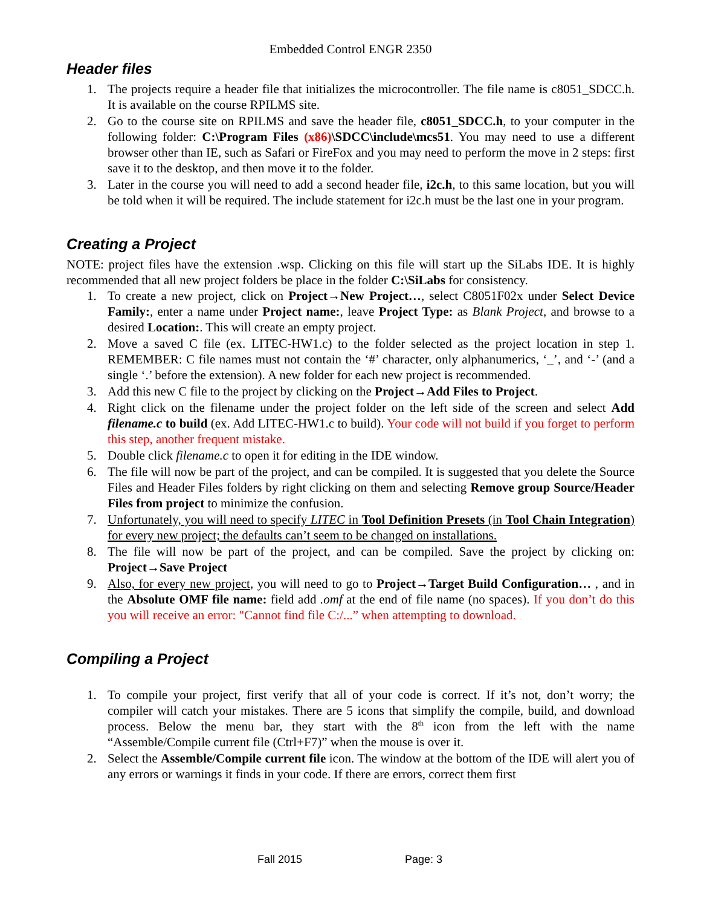Embedded Control ENGR 2350
Header files
1. The projects require a header file that initializes the microcontroller. The file name is c8051_SDCC.h. It is available on the course RPILMS site.
2. Go to the course site on RPILMS and save the header file, c8051_SDCC.h, to your computer in the following folder: C:\Program Files (x86)\SDCC\include\mcs51. You may need to use a different browser other than IE, such as Safari or FireFox and you may need to perform the move in 2 steps: first save it to the desktop, and then move it to the folder.
3. Later in the course you will need to add a second header file, i2c.h, to this same location, but you will be told when it will be required. The include statement for i2c.h must be the last one in your program.
Creating a Project
NOTE: project files have the extension .wsp. Clicking on this file will start up the SiLabs IDE. It is highly recommended that all new project folders be place in the folder C:\SiLabs for consistency.
1. To create a new project, click on Project→New Project…, select C8051F02x under Select Device Family:, enter a name under Project name:, leave Project Type: as Blank Project, and browse to a desired Location:. This will create an empty project.
2. Move a saved C file (ex. LITEC-HW1.c) to the folder selected as the project location in step 1. REMEMBER: C file names must not contain the ‘#’ character, only alphanumerics, ‘_’, and ‘-’ (and a single ‘.’ before the extension). A new folder for each new project is recommended.
3. Add this new C file to the project by clicking on the Project→Add Files to Project.
4. Right click on the filename under the project folder on the left side of the screen and select Add filename.c to build (ex. Add LITEC-HW1.c to build). Your code will not build if you forget to perform this step, another frequent mistake.
5. Double click filename.c to open it for editing in the IDE window.
6. The file will now be part of the project, and can be compiled. It is suggested that you delete the Source Files and Header Files folders by right clicking on them and selecting Remove group Source/Header Files from project to minimize the confusion.
7. Unfortunately, you will need to specify LITEC in Tool Definition Presets (in Tool Chain Integration) for every new project; the defaults can’t seem to be changed on installations.
8. The file will now be part of the project, and can be compiled. Save the project by clicking on: Project→Save Project
9. Also, for every new project, you will need to go to Project→Target Build Configuration… , and in the Absolute OMF file name: field add .omf at the end of file name (no spaces). If you don’t do this you will receive an error: "Cannot find file C:/...” when attempting to download.
Compiling a Project
1. To compile your project, first verify that all of your code is correct. If it’s not, don’t worry; the compiler will catch your mistakes. There are 5 icons that simplify the compile, build, and download process. Below the menu bar, they start with the 8<sup>th</sup> icon from the left with the name “Assemble/Compile current file (Ctrl+F7)” when the mouse is over it.
2. Select the Assemble/Compile current file icon. The window at the bottom of the IDE will alert you of any errors or warnings it finds in your code. If there are errors, correct them first
Fall 2015 Page: 3